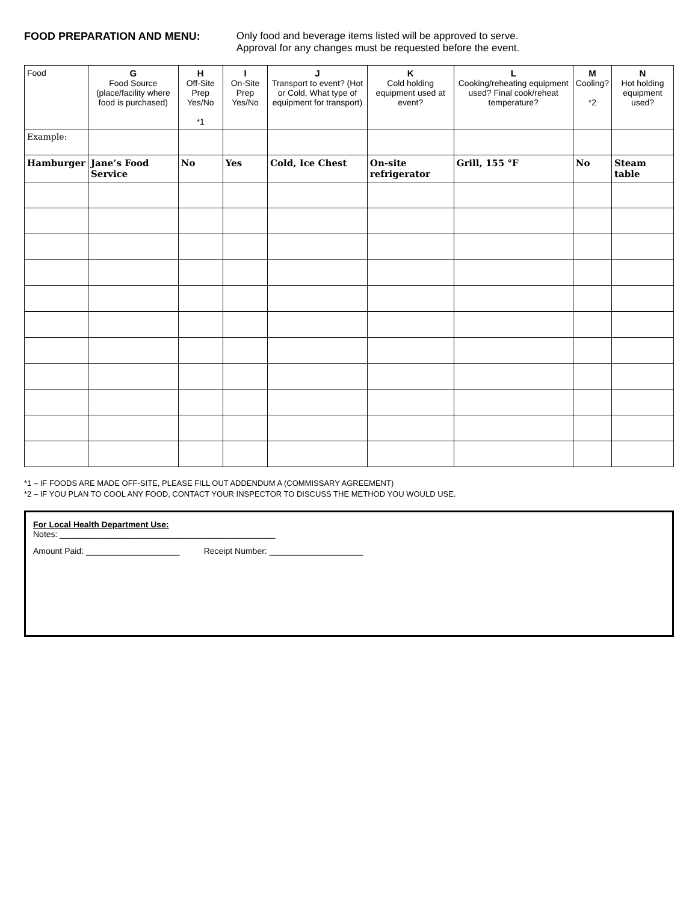FOOD PREPARATION AND MENU: Only food and beverage items listed will be approved to serve.
Approval for any changes must be requested before the event.
| Food | G Food Source (place/facility where food is purchased) | H Off-Site Prep Yes/No *1 | I On-Site Prep Yes/No | J Transport to event? (Hot or Cold, What type of equipment for transport) | K Cold holding equipment used at event? | L Cooking/reheating equipment used? Final cook/reheat temperature? | M Cooling? *2 | N Hot holding equipment used? |
| --- | --- | --- | --- | --- | --- | --- | --- | --- |
| Example: | | | | | | | | |
| Hamburger | Jane’s Food Service | No | Yes | Cold, Ice Chest | On-site refrigerator | Grill, 155 °F | No | Steam table |
*1 – IF FOODS ARE MADE OFF-SITE, PLEASE FILL OUT ADDENDUM A (COMMISSARY AGREEMENT)
*2 – IF YOU PLAN TO COOL ANY FOOD, CONTACT YOUR INSPECTOR TO DISCUSS THE METHOD YOU WOULD USE.
For Local Health Department Use:
Notes: ______________________________________________
Amount Paid: ____________________ Receipt Number: ____________________